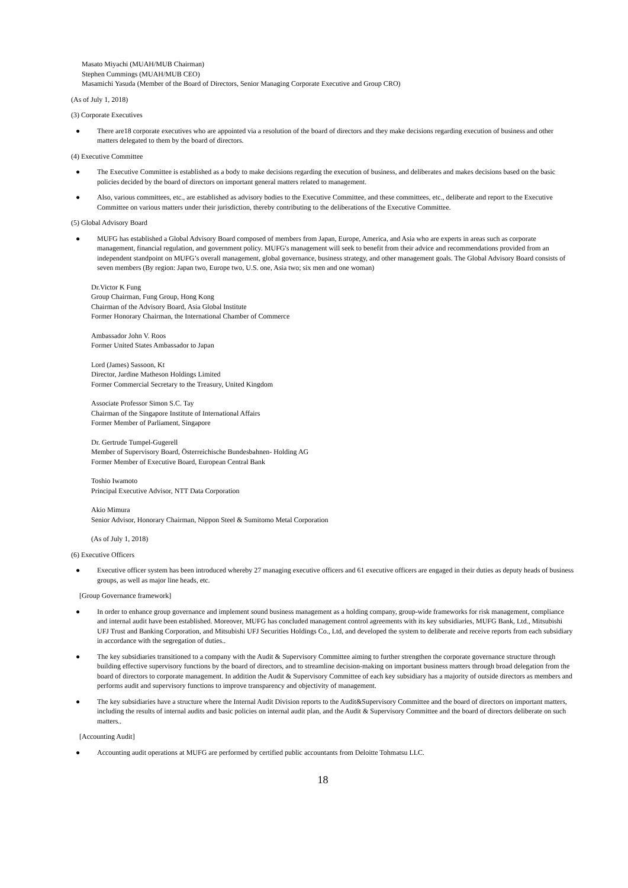Masato Miyachi (MUAH/MUB Chairman)
Stephen Cummings (MUAH/MUB CEO)
Masamichi Yasuda (Member of the Board of Directors, Senior Managing Corporate Executive and Group CRO)
(As of July 1, 2018)
(3) Corporate Executives
● There are18 corporate executives who are appointed via a resolution of the board of directors and they make decisions regarding execution of business and other matters delegated to them by the board of directors.
(4) Executive Committee
● The Executive Committee is established as a body to make decisions regarding the execution of business, and deliberates and makes decisions based on the basic policies decided by the board of directors on important general matters related to management.
● Also, various committees, etc., are established as advisory bodies to the Executive Committee, and these committees, etc., deliberate and report to the Executive Committee on various matters under their jurisdiction, thereby contributing to the deliberations of the Executive Committee.
(5) Global Advisory Board
● MUFG has established a Global Advisory Board composed of members from Japan, Europe, America, and Asia who are experts in areas such as corporate management, financial regulation, and government policy. MUFG's management will seek to benefit from their advice and recommendations provided from an independent standpoint on MUFG’s overall management, global governance, business strategy, and other management goals. The Global Advisory Board consists of seven members (By region: Japan two, Europe two, U.S. one, Asia two; six men and one woman)
Dr.Victor K Fung
Group Chairman, Fung Group, Hong Kong
Chairman of the Advisory Board, Asia Global Institute
Former Honorary Chairman, the International Chamber of Commerce
Ambassador John V. Roos
Former United States Ambassador to Japan
Lord (James) Sassoon, Kt
Director, Jardine Matheson Holdings Limited
Former Commercial Secretary to the Treasury, United Kingdom
Associate Professor Simon S.C. Tay
Chairman of the Singapore Institute of International Affairs
Former Member of Parliament, Singapore
Dr. Gertrude Tumpel-Gugerell
Member of Supervisory Board, Österreichische Bundesbahnen- Holding AG
Former Member of Executive Board, European Central Bank
Toshio Iwamoto
Principal Executive Advisor, NTT Data Corporation
Akio Mimura
Senior Advisor, Honorary Chairman, Nippon Steel & Sumitomo Metal Corporation
(As of July 1, 2018)
(6) Executive Officers
● Executive officer system has been introduced whereby 27 managing executive officers and 61 executive officers are engaged in their duties as deputy heads of business groups, as well as major line heads, etc.
[Group Governance framework]
● In order to enhance group governance and implement sound business management as a holding company, group-wide frameworks for risk management, compliance and internal audit have been established. Moreover, MUFG has concluded management control agreements with its key subsidiaries, MUFG Bank, Ltd., Mitsubishi UFJ Trust and Banking Corporation, and Mitsubishi UFJ Securities Holdings Co., Ltd, and developed the system to deliberate and receive reports from each subsidiary in accordance with the segregation of duties..
● The key subsidiaries transitioned to a company with the Audit & Supervisory Committee aiming to further strengthen the corporate governance structure through building effective supervisory functions by the board of directors, and to streamline decision-making on important business matters through broad delegation from the board of directors to corporate management. In addition the Audit & Supervisory Committee of each key subsidiary has a majority of outside directors as members and performs audit and supervisory functions to improve transparency and objectivity of management.
● The key subsidiaries have a structure where the Internal Audit Division reports to the Audit&Supervisory Committee and the board of directors on important matters, including the results of internal audits and basic policies on internal audit plan, and the Audit & Supervisory Committee and the board of directors deliberate on such matters..
[Accounting Audit]
● Accounting audit operations at MUFG are performed by certified public accountants from Deloitte Tohmatsu LLC.
18